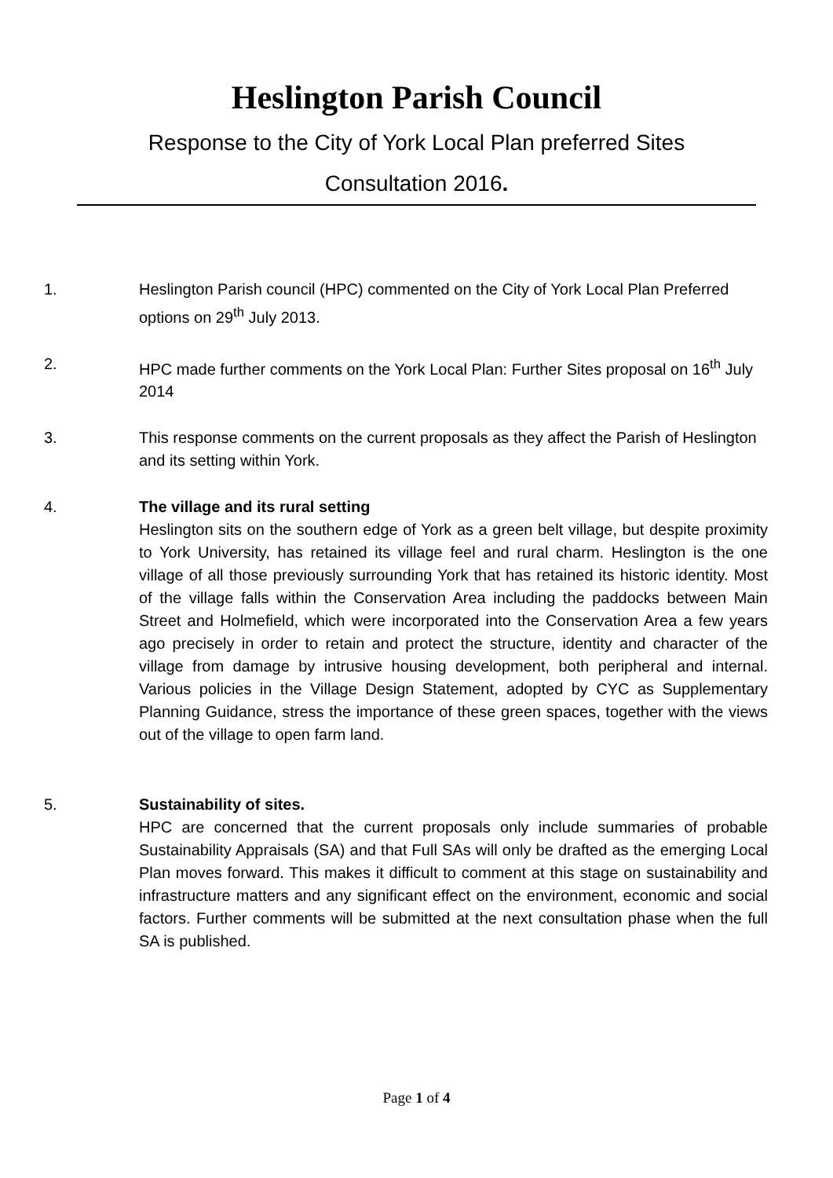Heslington Parish Council
Response to the City of York Local Plan preferred Sites
Consultation 2016.
1. Heslington Parish council (HPC) commented on the City of York Local Plan Preferred options on 29<sup>th</sup> July 2013.
2. HPC made further comments on the York Local Plan: Further Sites proposal on 16<sup>th</sup> July 2014
3. This response comments on the current proposals as they affect the Parish of Heslington and its setting within York.
4. The village and its rural setting
Heslington sits on the southern edge of York as a green belt village, but despite proximity to York University, has retained its village feel and rural charm. Heslington is the one village of all those previously surrounding York that has retained its historic identity. Most of the village falls within the Conservation Area including the paddocks between Main Street and Holmefield, which were incorporated into the Conservation Area a few years ago precisely in order to retain and protect the structure, identity and character of the village from damage by intrusive housing development, both peripheral and internal. Various policies in the Village Design Statement, adopted by CYC as Supplementary Planning Guidance, stress the importance of these green spaces, together with the views out of the village to open farm land.
5. Sustainability of sites.
HPC are concerned that the current proposals only include summaries of probable Sustainability Appraisals (SA) and that Full SAs will only be drafted as the emerging Local Plan moves forward. This makes it difficult to comment at this stage on sustainability and infrastructure matters and any significant effect on the environment, economic and social factors. Further comments will be submitted at the next consultation phase when the full SA is published.
Page 1 of 4